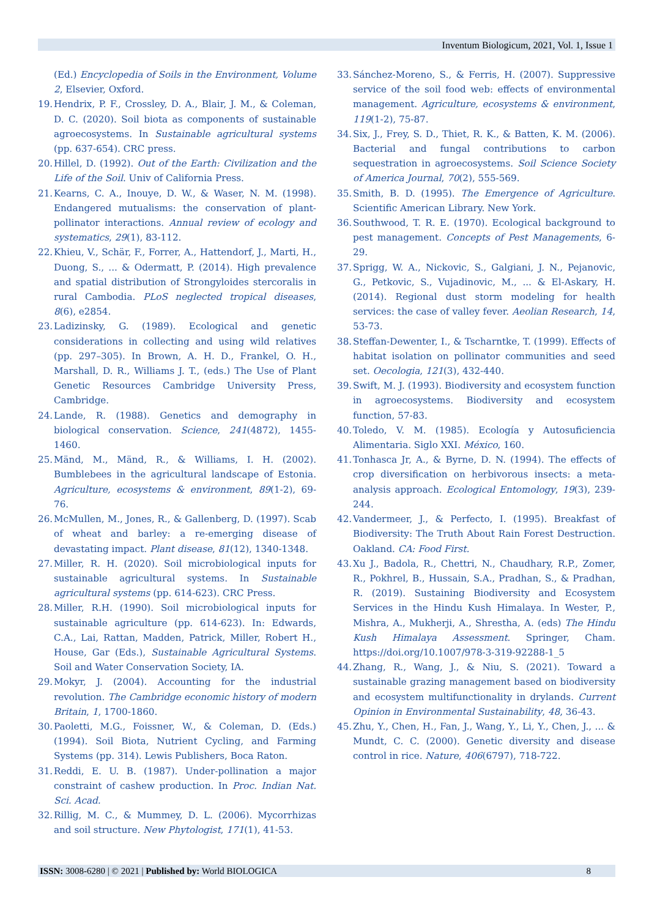Inventum Biologicum, 2021, Vol. 1, Issue 1
(Ed.) Encyclopedia of Soils in the Environment, Volume 2, Elsevier, Oxford.
19.
Hendrix, P. F., Crossley, D. A., Blair, J. M., & Coleman, D. C. (2020). Soil biota as components of sustainable agroecosystems. In Sustainable agricultural systems (pp. 637-654). CRC press.
20.
Hillel, D. (1992). Out of the Earth: Civilization and the Life of the Soil. Univ of California Press.
21.
Kearns, C. A., Inouye, D. W., & Waser, N. M. (1998). Endangered mutualisms: the conservation of plant-pollinator interactions. Annual review of ecology and systematics, 29(1), 83-112.
22.
Khieu, V., Schär, F., Forrer, A., Hattendorf, J., Marti, H., Duong, S., ... & Odermatt, P. (2014). High prevalence and spatial distribution of Strongyloides stercoralis in rural Cambodia. PLoS neglected tropical diseases, 8(6), e2854.
23.
Ladizinsky, G. (1989). Ecological and genetic considerations in collecting and using wild relatives (pp. 297–305). In Brown, A. H. D., Frankel, O. H., Marshall, D. R., Williams J. T., (eds.) The Use of Plant Genetic Resources Cambridge University Press, Cambridge.
24.
Lande, R. (1988). Genetics and demography in biological conservation. Science, 241(4872), 1455-1460.
25.
Mänd, M., Mänd, R., & Williams, I. H. (2002). Bumblebees in the agricultural landscape of Estonia. Agriculture, ecosystems & environment, 89(1-2), 69-76.
26.
McMullen, M., Jones, R., & Gallenberg, D. (1997). Scab of wheat and barley: a re-emerging disease of devastating impact. Plant disease, 81(12), 1340-1348.
27.
Miller, R. H. (2020). Soil microbiological inputs for sustainable agricultural systems. In Sustainable agricultural systems (pp. 614-623). CRC Press.
28.
Miller, R.H. (1990). Soil microbiological inputs for sustainable agriculture (pp. 614-623). In: Edwards, C.A., Lai, Rattan, Madden, Patrick, Miller, Robert H., House, Gar (Eds.), Sustainable Agricultural Systems. Soil and Water Conservation Society, IA.
29.
Mokyr, J. (2004). Accounting for the industrial revolution. The Cambridge economic history of modern Britain, 1, 1700-1860.
30.
Paoletti, M.G., Foissner, W., & Coleman, D. (Eds.) (1994). Soil Biota, Nutrient Cycling, and Farming Systems (pp. 314). Lewis Publishers, Boca Raton.
31.
Reddi, E. U. B. (1987). Under-pollination a major constraint of cashew production. In Proc. Indian Nat. Sci. Acad.
32.
Rillig, M. C., & Mummey, D. L. (2006). Mycorrhizas and soil structure. New Phytologist, 171(1), 41-53.
33.
Sánchez-Moreno, S., & Ferris, H. (2007). Suppressive service of the soil food web: effects of environmental management. Agriculture, ecosystems & environment, 119(1-2), 75-87.
34.
Six, J., Frey, S. D., Thiet, R. K., & Batten, K. M. (2006). Bacterial and fungal contributions to carbon sequestration in agroecosystems. Soil Science Society of America Journal, 70(2), 555-569.
35.
Smith, B. D. (1995). The Emergence of Agriculture. Scientific American Library. New York.
36.
Southwood, T. R. E. (1970). Ecological background to pest management. Concepts of Pest Managements, 6-29.
37.
Sprigg, W. A., Nickovic, S., Galgiani, J. N., Pejanovic, G., Petkovic, S., Vujadinovic, M., ... & El-Askary, H. (2014). Regional dust storm modeling for health services: the case of valley fever. Aeolian Research, 14, 53-73.
38.
Steffan-Dewenter, I., & Tscharntke, T. (1999). Effects of habitat isolation on pollinator communities and seed set. Oecologia, 121(3), 432-440.
39.
Swift, M. J. (1993). Biodiversity and ecosystem function in agroecosystems. Biodiversity and ecosystem function, 57-83.
40.
Toledo, V. M. (1985). Ecología y Autosuficiencia Alimentaria. Siglo XXI. México, 160.
41.
Tonhasca Jr, A., & Byrne, D. N. (1994). The effects of crop diversification on herbivorous insects: a meta-analysis approach. Ecological Entomology, 19(3), 239-244.
42.
Vandermeer, J., & Perfecto, I. (1995). Breakfast of Biodiversity: The Truth About Rain Forest Destruction. Oakland. CA: Food First.
43.
Xu J., Badola, R., Chettri, N., Chaudhary, R.P., Zomer, R., Pokhrel, B., Hussain, S.A., Pradhan, S., & Pradhan, R. (2019). Sustaining Biodiversity and Ecosystem Services in the Hindu Kush Himalaya. In Wester, P., Mishra, A., Mukherji, A., Shrestha, A. (eds) The Hindu Kush Himalaya Assessment. Springer, Cham. https://doi.org/10.1007/978-3-319-92288-1_5
44.
Zhang, R., Wang, J., & Niu, S. (2021). Toward a sustainable grazing management based on biodiversity and ecosystem multifunctionality in drylands. Current Opinion in Environmental Sustainability, 48, 36-43.
45.
Zhu, Y., Chen, H., Fan, J., Wang, Y., Li, Y., Chen, J., ... & Mundt, C. C. (2000). Genetic diversity and disease control in rice. Nature, 406(6797), 718-722.
ISSN: 3008-6280 | © 2021 | Published by: World BIOLOGICA 8